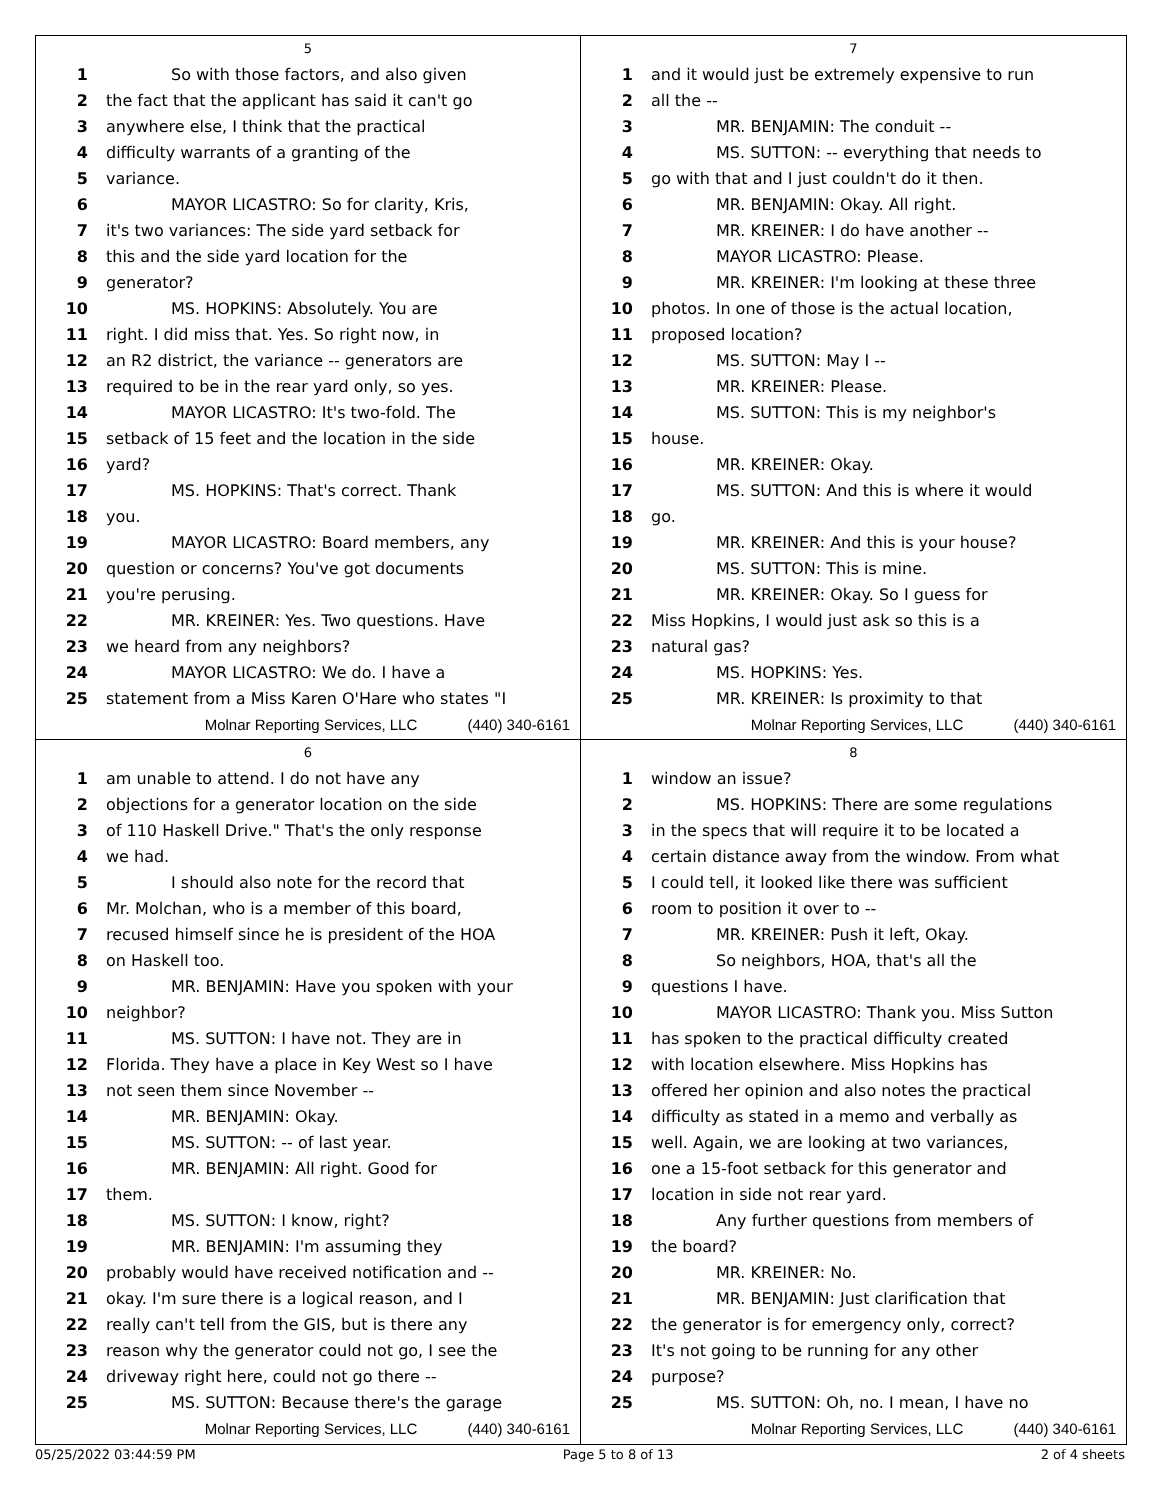5
1 So with those factors, and also given
2 the fact that the applicant has said it can't go
3 anywhere else, I think that the practical
4 difficulty warrants of a granting of the
5 variance.
6 MAYOR LICASTRO: So for clarity, Kris,
7 it's two variances: The side yard setback for
8 this and the side yard location for the
9 generator?
10 MS. HOPKINS: Absolutely. You are
11 right. I did miss that. Yes. So right now, in
12 an R2 district, the variance -- generators are
13 required to be in the rear yard only, so yes.
14 MAYOR LICASTRO: It's two-fold. The
15 setback of 15 feet and the location in the side
16 yard?
17 MS. HOPKINS: That's correct. Thank
18 you.
19 MAYOR LICASTRO: Board members, any
20 question or concerns? You've got documents
21 you're perusing.
22 MR. KREINER: Yes. Two questions. Have
23 we heard from any neighbors?
24 MAYOR LICASTRO: We do. I have a
25 statement from a Miss Karen O'Hare who states "I
Molnar Reporting Services, LLC (440) 340-6161
7
1 and it would just be extremely expensive to run
2 all the --
3 MR. BENJAMIN: The conduit --
4 MS. SUTTON: -- everything that needs to
5 go with that and I just couldn't do it then.
6 MR. BENJAMIN: Okay. All right.
7 MR. KREINER: I do have another --
8 MAYOR LICASTRO: Please.
9 MR. KREINER: I'm looking at these three
10 photos. In one of those is the actual location,
11 proposed location?
12 MS. SUTTON: May I --
13 MR. KREINER: Please.
14 MS. SUTTON: This is my neighbor's
15 house.
16 MR. KREINER: Okay.
17 MS. SUTTON: And this is where it would
18 go.
19 MR. KREINER: And this is your house?
20 MS. SUTTON: This is mine.
21 MR. KREINER: Okay. So I guess for
22 Miss Hopkins, I would just ask so this is a
23 natural gas?
24 MS. HOPKINS: Yes.
25 MR. KREINER: Is proximity to that
Molnar Reporting Services, LLC (440) 340-6161
6
1 am unable to attend. I do not have any
2 objections for a generator location on the side
3 of 110 Haskell Drive." That's the only response
4 we had.
5 I should also note for the record that
6 Mr. Molchan, who is a member of this board,
7 recused himself since he is president of the HOA
8 on Haskell too.
9 MR. BENJAMIN: Have you spoken with your
10 neighbor?
11 MS. SUTTON: I have not. They are in
12 Florida. They have a place in Key West so I have
13 not seen them since November --
14 MR. BENJAMIN: Okay.
15 MS. SUTTON: -- of last year.
16 MR. BENJAMIN: All right. Good for
17 them.
18 MS. SUTTON: I know, right?
19 MR. BENJAMIN: I'm assuming they
20 probably would have received notification and --
21 okay. I'm sure there is a logical reason, and I
22 really can't tell from the GIS, but is there any
23 reason why the generator could not go, I see the
24 driveway right here, could not go there --
25 MS. SUTTON: Because there's the garage
Molnar Reporting Services, LLC (440) 340-6161
8
1 window an issue?
2 MS. HOPKINS: There are some regulations
3 in the specs that will require it to be located a
4 certain distance away from the window. From what
5 I could tell, it looked like there was sufficient
6 room to position it over to --
7 MR. KREINER: Push it left, Okay.
8 So neighbors, HOA, that's all the
9 questions I have.
10 MAYOR LICASTRO: Thank you. Miss Sutton
11 has spoken to the practical difficulty created
12 with location elsewhere. Miss Hopkins has
13 offered her opinion and also notes the practical
14 difficulty as stated in a memo and verbally as
15 well. Again, we are looking at two variances,
16 one a 15-foot setback for this generator and
17 location in side not rear yard.
18 Any further questions from members of
19 the board?
20 MR. KREINER: No.
21 MR. BENJAMIN: Just clarification that
22 the generator is for emergency only, correct?
23 It's not going to be running for any other
24 purpose?
25 MS. SUTTON: Oh, no. I mean, I have no
Molnar Reporting Services, LLC (440) 340-6161
05/25/2022 03:44:59 PM Page 5 to 8 of 13 2 of 4 sheets